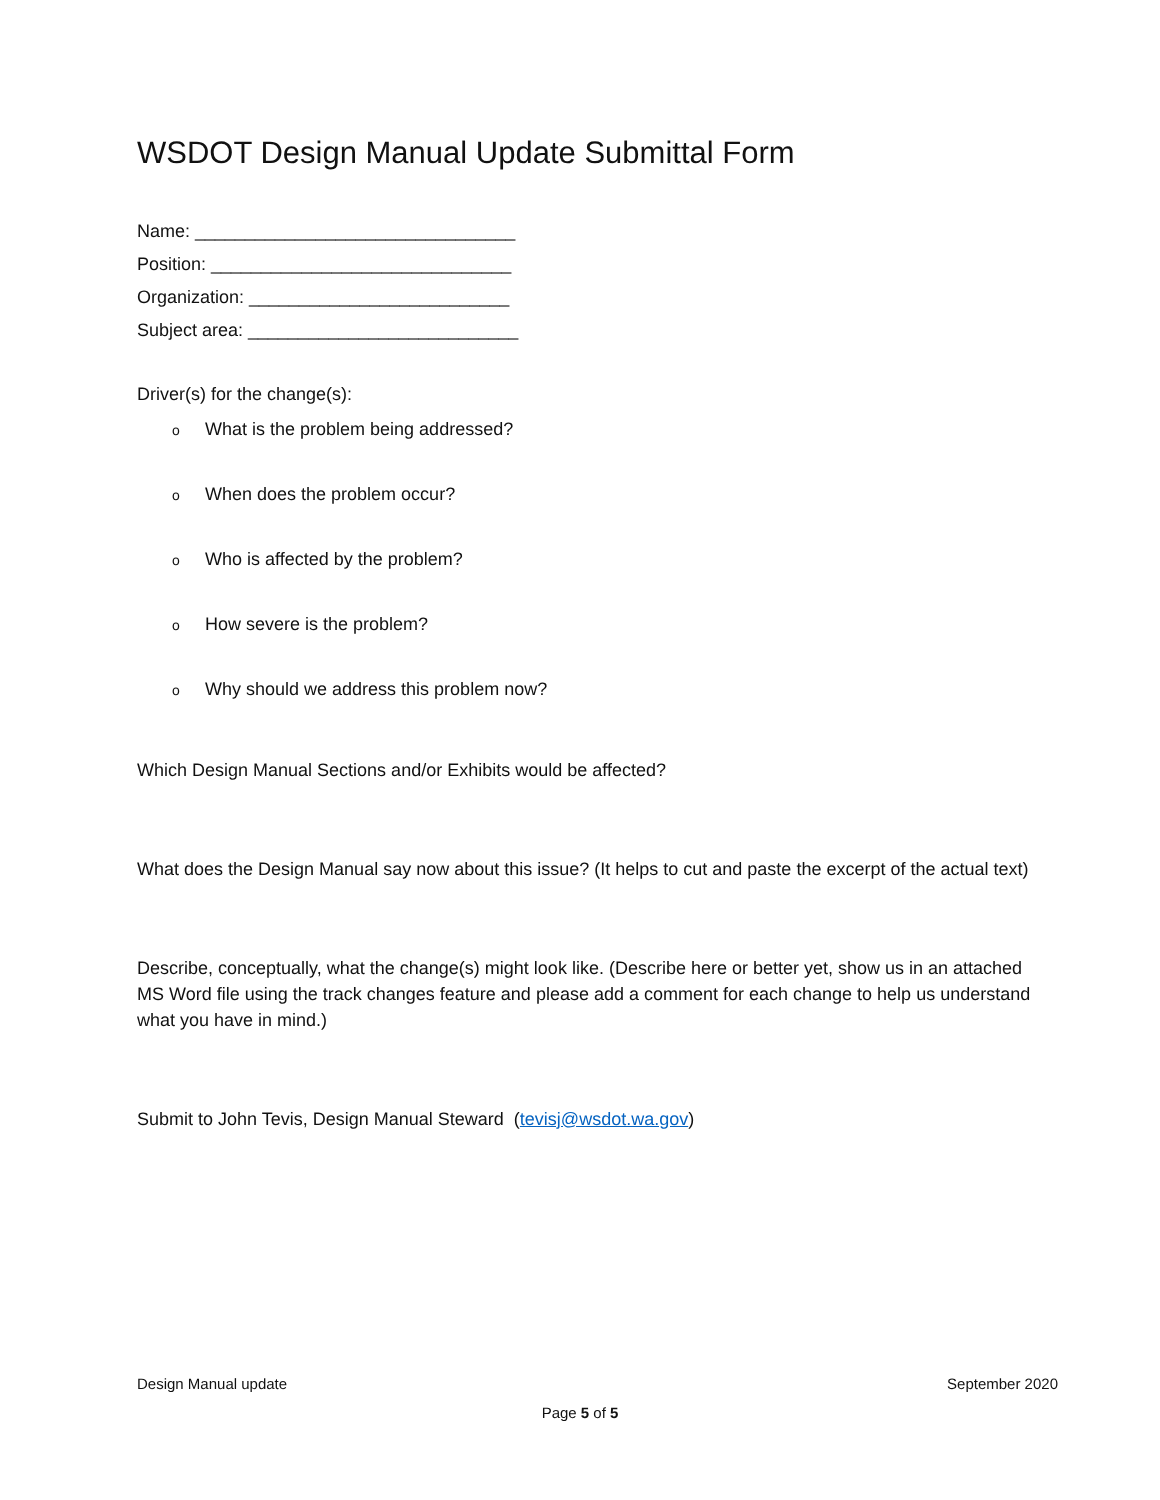WSDOT Design Manual Update Submittal Form
Name: ________________________________
Position: ______________________________
Organization: __________________________
Subject area: ___________________________
Driver(s) for the change(s):
o What is the problem being addressed?
o When does the problem occur?
o Who is affected by the problem?
o How severe is the problem?
o Why should we address this problem now?
Which Design Manual Sections and/or Exhibits would be affected?
What does the Design Manual say now about this issue? (It helps to cut and paste the excerpt of the actual text)
Describe, conceptually, what the change(s) might look like. (Describe here or better yet, show us in an attached MS Word file using the track changes feature and please add a comment for each change to help us understand what you have in mind.)
Submit to John Tevis, Design Manual Steward (tevisj@wsdot.wa.gov)
Design Manual update September 2020
Page 5 of 5